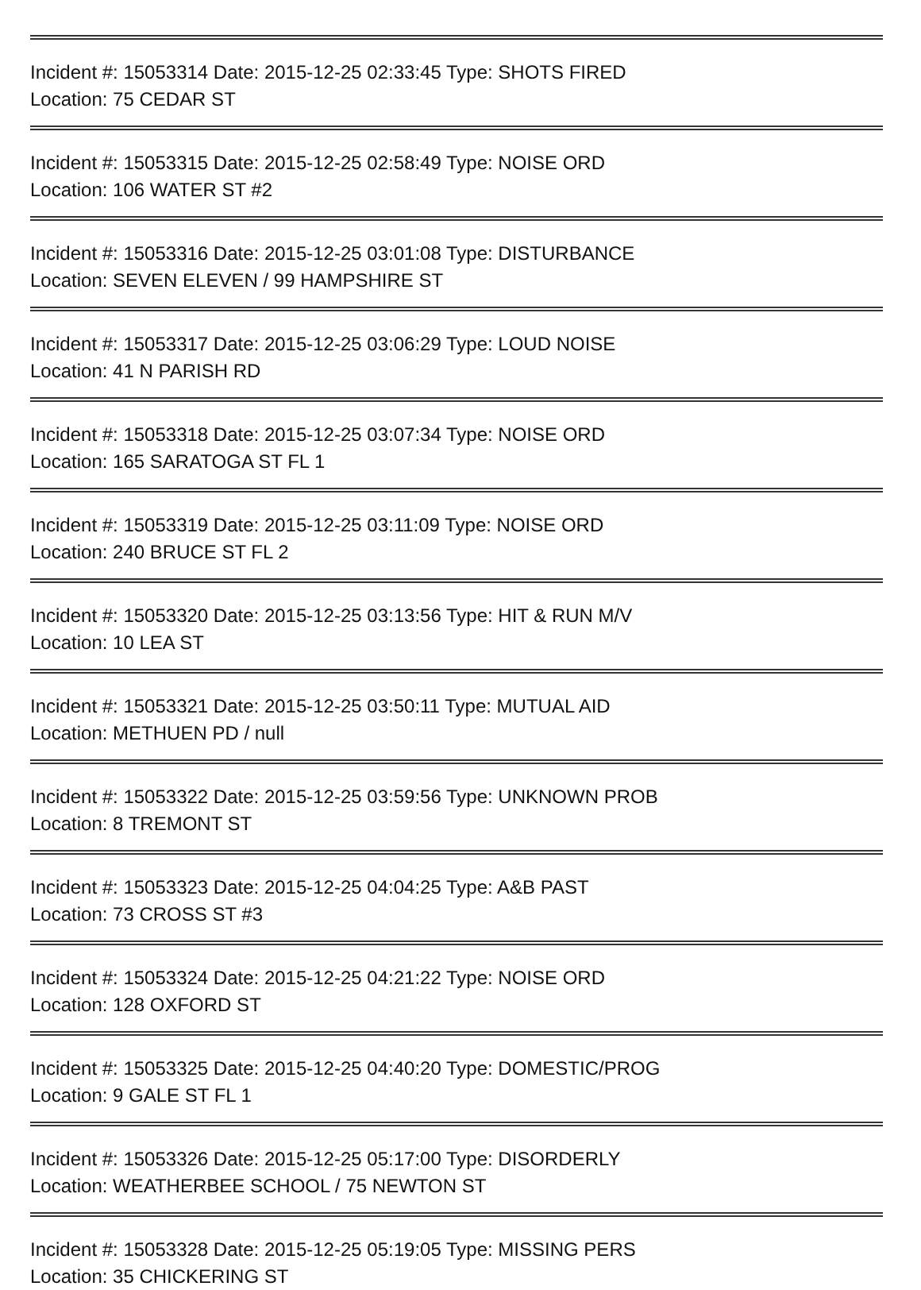Incident #: 15053314 Date: 2015-12-25 02:33:45 Type: SHOTS FIRED
Location: 75 CEDAR ST
Incident #: 15053315 Date: 2015-12-25 02:58:49 Type: NOISE ORD
Location: 106 WATER ST #2
Incident #: 15053316 Date: 2015-12-25 03:01:08 Type: DISTURBANCE
Location: SEVEN ELEVEN / 99 HAMPSHIRE ST
Incident #: 15053317 Date: 2015-12-25 03:06:29 Type: LOUD NOISE
Location: 41 N PARISH RD
Incident #: 15053318 Date: 2015-12-25 03:07:34 Type: NOISE ORD
Location: 165 SARATOGA ST FL 1
Incident #: 15053319 Date: 2015-12-25 03:11:09 Type: NOISE ORD
Location: 240 BRUCE ST FL 2
Incident #: 15053320 Date: 2015-12-25 03:13:56 Type: HIT & RUN M/V
Location: 10 LEA ST
Incident #: 15053321 Date: 2015-12-25 03:50:11 Type: MUTUAL AID
Location: METHUEN PD / null
Incident #: 15053322 Date: 2015-12-25 03:59:56 Type: UNKNOWN PROB
Location: 8 TREMONT ST
Incident #: 15053323 Date: 2015-12-25 04:04:25 Type: A&B PAST
Location: 73 CROSS ST #3
Incident #: 15053324 Date: 2015-12-25 04:21:22 Type: NOISE ORD
Location: 128 OXFORD ST
Incident #: 15053325 Date: 2015-12-25 04:40:20 Type: DOMESTIC/PROG
Location: 9 GALE ST FL 1
Incident #: 15053326 Date: 2015-12-25 05:17:00 Type: DISORDERLY
Location: WEATHERBEE SCHOOL / 75 NEWTON ST
Incident #: 15053328 Date: 2015-12-25 05:19:05 Type: MISSING PERS
Location: 35 CHICKERING ST